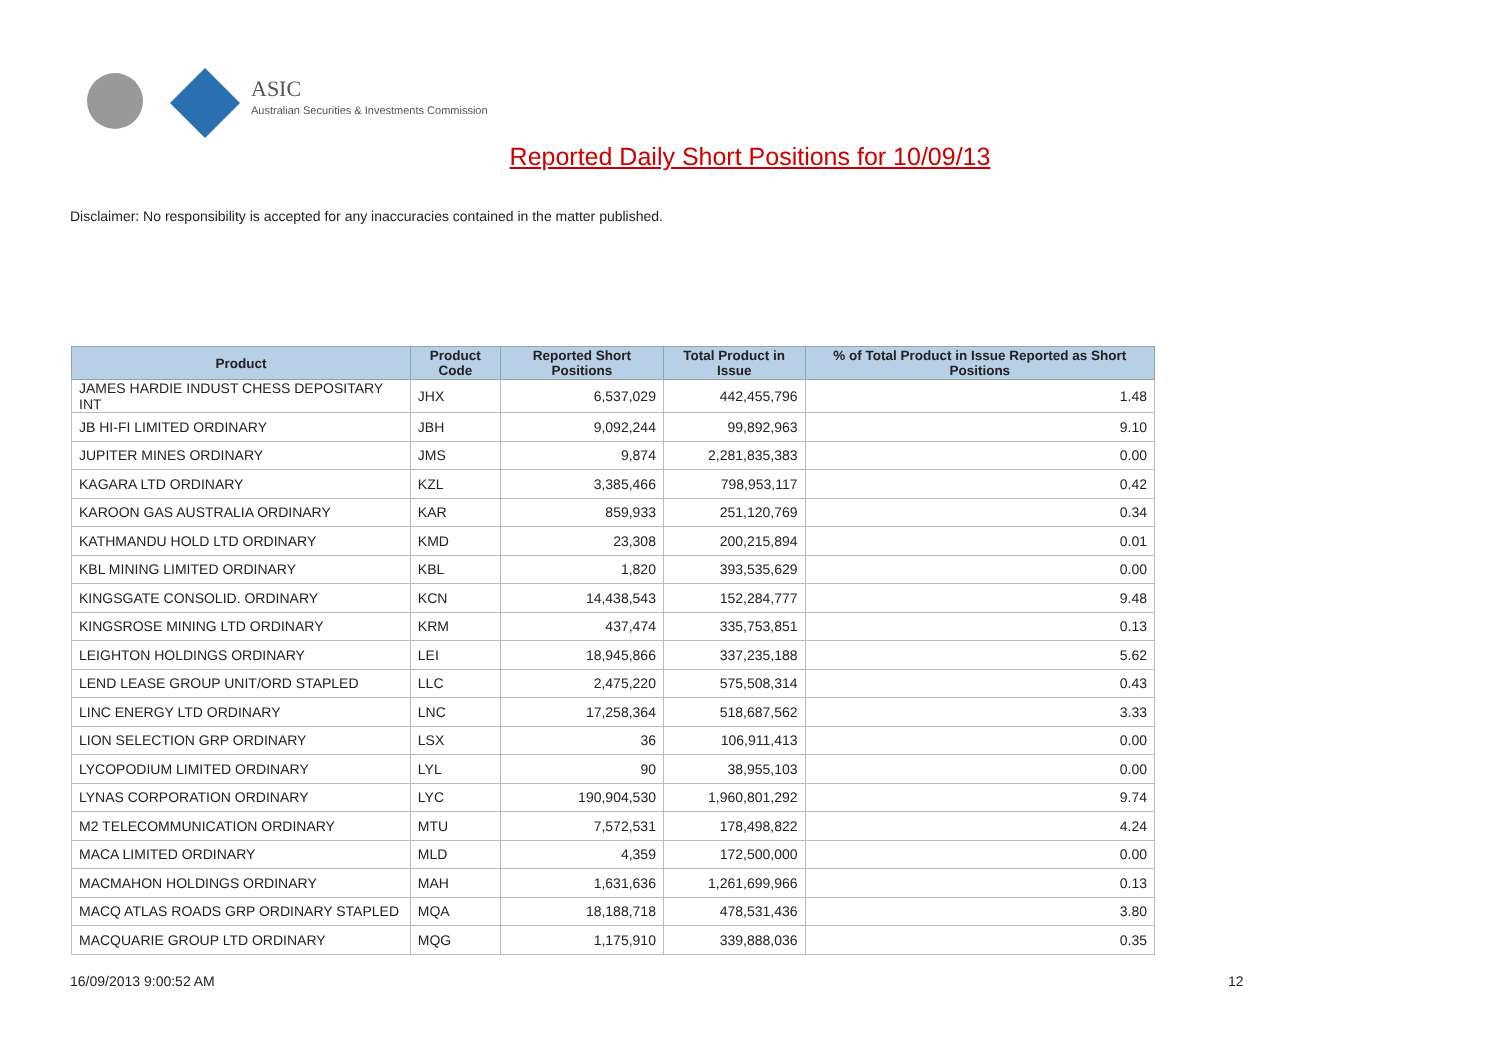ASIC
Australian Securities & Investments Commission
Reported Daily Short Positions for 10/09/13
Disclaimer: No responsibility is accepted for any inaccuracies contained in the matter published.
| Product | Product Code | Reported Short Positions | Total Product in Issue | % of Total Product in Issue Reported as Short Positions |
| --- | --- | --- | --- | --- |
| JAMES HARDIE INDUST CHESS DEPOSITARY INT | JHX | 6,537,029 | 442,455,796 | 1.48 |
| JB HI-FI LIMITED ORDINARY | JBH | 9,092,244 | 99,892,963 | 9.10 |
| JUPITER MINES ORDINARY | JMS | 9,874 | 2,281,835,383 | 0.00 |
| KAGARA LTD ORDINARY | KZL | 3,385,466 | 798,953,117 | 0.42 |
| KAROON GAS AUSTRALIA ORDINARY | KAR | 859,933 | 251,120,769 | 0.34 |
| KATHMANDU HOLD LTD ORDINARY | KMD | 23,308 | 200,215,894 | 0.01 |
| KBL MINING LIMITED ORDINARY | KBL | 1,820 | 393,535,629 | 0.00 |
| KINGSGATE CONSOLID. ORDINARY | KCN | 14,438,543 | 152,284,777 | 9.48 |
| KINGSROSE MINING LTD ORDINARY | KRM | 437,474 | 335,753,851 | 0.13 |
| LEIGHTON HOLDINGS ORDINARY | LEI | 18,945,866 | 337,235,188 | 5.62 |
| LEND LEASE GROUP UNIT/ORD STAPLED | LLC | 2,475,220 | 575,508,314 | 0.43 |
| LINC ENERGY LTD ORDINARY | LNC | 17,258,364 | 518,687,562 | 3.33 |
| LION SELECTION GRP ORDINARY | LSX | 36 | 106,911,413 | 0.00 |
| LYCOPODIUM LIMITED ORDINARY | LYL | 90 | 38,955,103 | 0.00 |
| LYNAS CORPORATION ORDINARY | LYC | 190,904,530 | 1,960,801,292 | 9.74 |
| M2 TELECOMMUNICATION ORDINARY | MTU | 7,572,531 | 178,498,822 | 4.24 |
| MACA LIMITED ORDINARY | MLD | 4,359 | 172,500,000 | 0.00 |
| MACMAHON HOLDINGS ORDINARY | MAH | 1,631,636 | 1,261,699,966 | 0.13 |
| MACQ ATLAS ROADS GRP ORDINARY STAPLED | MQA | 18,188,718 | 478,531,436 | 3.80 |
| MACQUARIE GROUP LTD ORDINARY | MQG | 1,175,910 | 339,888,036 | 0.35 |
16/09/2013 9:00:52 AM 12